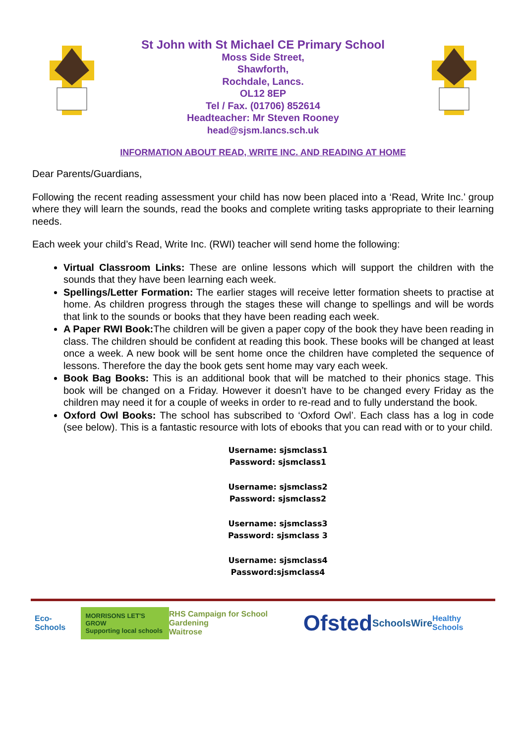St John with St Michael CE Primary School
Moss Side Street,
Shawforth,
Rochdale, Lancs.
OL12 8EP
Tel / Fax. (01706) 852614
Headteacher: Mr Steven Rooney
head@sjsm.lancs.sch.uk
INFORMATION ABOUT READ, WRITE INC. AND READING AT HOME
Dear Parents/Guardians,
Following the recent reading assessment your child has now been placed into a ‘Read, Write Inc.’ group where they will learn the sounds, read the books and complete writing tasks appropriate to their learning needs.
Each week your child’s Read, Write Inc. (RWI) teacher will send home the following:
Virtual Classroom Links: These are online lessons which will support the children with the sounds that they have been learning each week.
Spellings/Letter Formation: The earlier stages will receive letter formation sheets to practise at home. As children progress through the stages these will change to spellings and will be words that link to the sounds or books that they have been reading each week.
A Paper RWI Book: The children will be given a paper copy of the book they have been reading in class. The children should be confident at reading this book. These books will be changed at least once a week. A new book will be sent home once the children have completed the sequence of lessons. Therefore the day the book gets sent home may vary each week.
Book Bag Books: This is an additional book that will be matched to their phonics stage. This book will be changed on a Friday. However it doesn’t have to be changed every Friday as the children may need it for a couple of weeks in order to re-read and to fully understand the book.
Oxford Owl Books: The school has subscribed to ‘Oxford Owl’. Each class has a log in code (see below). This is a fantastic resource with lots of ebooks that you can read with or to your child.
Username: sjsmclass1
Password: sjsmclass1
Username: sjsmclass2
Password: sjsmclass2
Username: sjsmclass3
Password: sjsmclass 3
Username: sjsmclass4
Password:sjsmclass4
Eco-Schools MORRISONS LET'S GROW
Supporting local schools RHS Campaign for School Gardening
Waitrose Ofsted SchoolsWire Healthy Schools